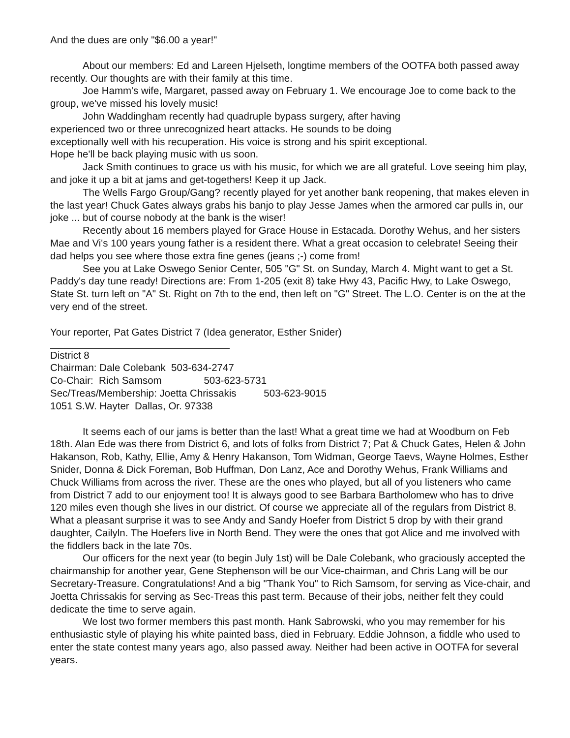And the dues are only "$6.00 a year!"
About our members: Ed and Lareen Hjelseth, longtime members of the OOTFA both passed away recently. Our thoughts are with their family at this time.
Joe Hamm's wife, Margaret, passed away on February 1. We encourage Joe to come back to the group, we've missed his lovely music!
John Waddingham recently had quadruple bypass surgery, after having experienced two or three unrecognized heart attacks. He sounds to be doing exceptionally well with his recuperation. His voice is strong and his spirit exceptional. Hope he'll be back playing music with us soon.
Jack Smith continues to grace us with his music, for which we are all grateful. Love seeing him play, and joke it up a bit at jams and get-togethers! Keep it up Jack.
The Wells Fargo Group/Gang? recently played for yet another bank reopening, that makes eleven in the last year! Chuck Gates always grabs his banjo to play Jesse James when the armored car pulls in, our joke ... but of course nobody at the bank is the wiser!
Recently about 16 members played for Grace House in Estacada. Dorothy Wehus, and her sisters Mae and Vi's 100 years young father is a resident there. What a great occasion to celebrate! Seeing their dad helps you see where those extra fine genes (jeans ;-) come from!
See you at Lake Oswego Senior Center, 505 "G" St. on Sunday, March 4. Might want to get a St. Paddy's day tune ready! Directions are: From 1-205 (exit 8) take Hwy 43, Pacific Hwy, to Lake Oswego, State St. turn left on "A" St. Right on 7th to the end, then left on "G" Street. The L.O. Center is on the at the very end of the street.
Your reporter, Pat Gates District 7 (Idea generator, Esther Snider)
District 8
Chairman: Dale Colebank 503-634-2747
Co-Chair: Rich Samsom 503-623-5731
Sec/Treas/Membership: Joetta Chrissakis 503-623-9015
1051 S.W. Hayter Dallas, Or. 97338
It seems each of our jams is better than the last! What a great time we had at Woodburn on Feb 18th. Alan Ede was there from District 6, and lots of folks from District 7; Pat & Chuck Gates, Helen & John Hakanson, Rob, Kathy, Ellie, Amy & Henry Hakanson, Tom Widman, George Taevs, Wayne Holmes, Esther Snider, Donna & Dick Foreman, Bob Huffman, Don Lanz, Ace and Dorothy Wehus, Frank Williams and Chuck Williams from across the river. These are the ones who played, but all of you listeners who came from District 7 add to our enjoyment too! It is always good to see Barbara Bartholomew who has to drive 120 miles even though she lives in our district. Of course we appreciate all of the regulars from District 8. What a pleasant surprise it was to see Andy and Sandy Hoefer from District 5 drop by with their grand daughter, Cailyln. The Hoefers live in North Bend. They were the ones that got Alice and me involved with the fiddlers back in the late 70s.
Our officers for the next year (to begin July 1st) will be Dale Colebank, who graciously accepted the chairmanship for another year, Gene Stephenson will be our Vice-chairman, and Chris Lang will be our Secretary-Treasure. Congratulations! And a big "Thank You" to Rich Samsom, for serving as Vice-chair, and Joetta Chrissakis for serving as Sec-Treas this past term. Because of their jobs, neither felt they could dedicate the time to serve again.
We lost two former members this past month. Hank Sabrowski, who you may remember for his enthusiastic style of playing his white painted bass, died in February. Eddie Johnson, a fiddle who used to enter the state contest many years ago, also passed away. Neither had been active in OOTFA for several years.